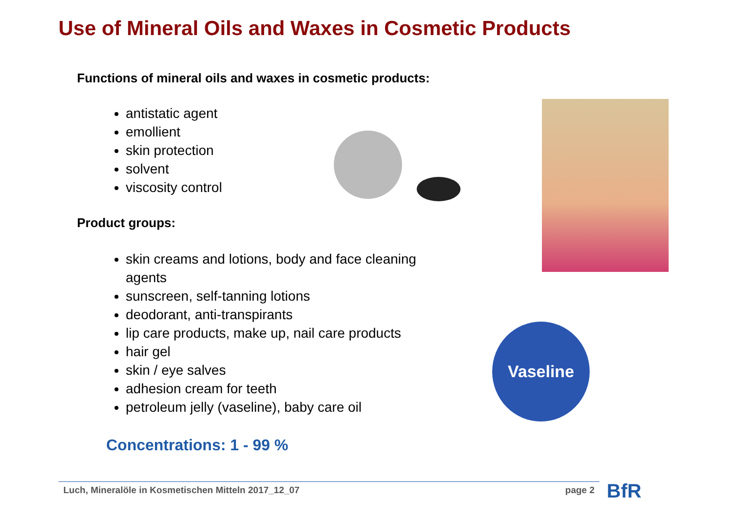Use of Mineral Oils and Waxes in Cosmetic Products
Functions of mineral oils and waxes in cosmetic products:
antistatic agent
emollient
skin protection
solvent
viscosity control
Product groups:
skin creams and lotions, body and face cleaning agents
sunscreen, self-tanning lotions
deodorant, anti-transpirants
lip care products, make up, nail care products
hair gel
skin / eye salves
adhesion cream for teeth
petroleum jelly (vaseline), baby care oil
Concentrations: 1 - 99 %
Vaseline
Luch, Mineralöle in Kosmetischen Mitteln 2017_12_07 page 2 BfR